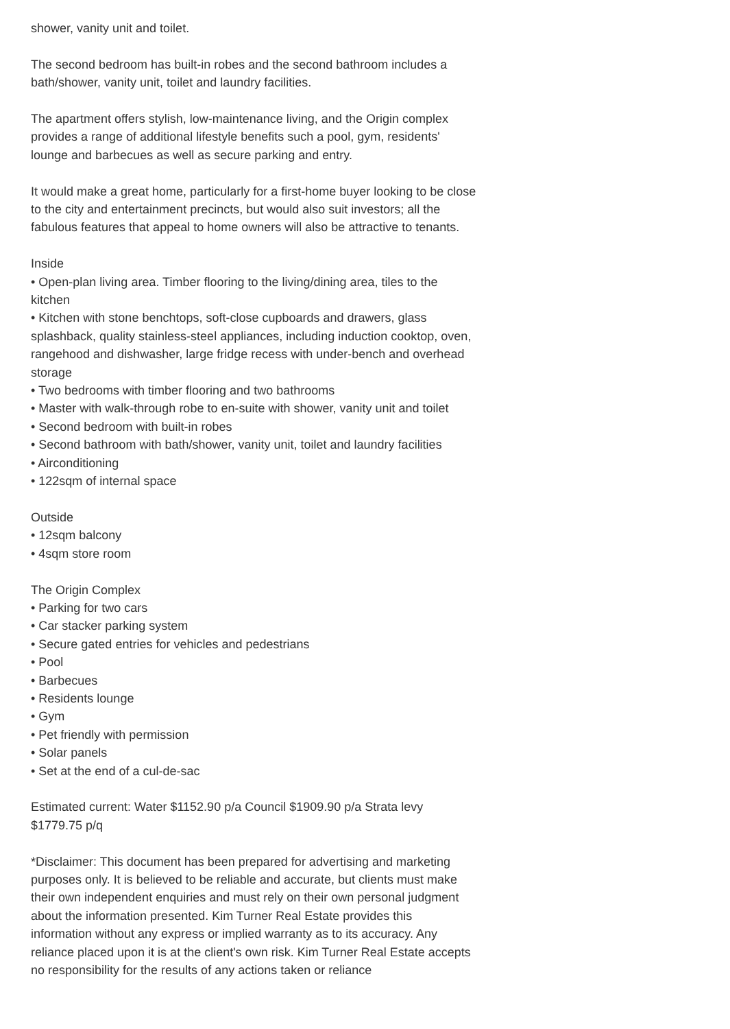shower, vanity unit and toilet.
The second bedroom has built-in robes and the second bathroom includes a bath/shower, vanity unit, toilet and laundry facilities.
The apartment offers stylish, low-maintenance living, and the Origin complex provides a range of additional lifestyle benefits such a pool, gym, residents' lounge and barbecues as well as secure parking and entry.
It would make a great home, particularly for a first-home buyer looking to be close to the city and entertainment precincts, but would also suit investors; all the fabulous features that appeal to home owners will also be attractive to tenants.
Inside
• Open-plan living area. Timber flooring to the living/dining area, tiles to the kitchen
• Kitchen with stone benchtops, soft-close cupboards and drawers, glass splashback, quality stainless-steel appliances, including induction cooktop, oven, rangehood and dishwasher, large fridge recess with under-bench and overhead storage
• Two bedrooms with timber flooring and two bathrooms
• Master with walk-through robe to en-suite with shower, vanity unit and toilet
• Second bedroom with built-in robes
• Second bathroom with bath/shower, vanity unit, toilet and laundry facilities
• Airconditioning
• 122sqm of internal space
Outside
• 12sqm balcony
• 4sqm store room
The Origin Complex
• Parking for two cars
• Car stacker parking system
• Secure gated entries for vehicles and pedestrians
• Pool
• Barbecues
• Residents lounge
• Gym
• Pet friendly with permission
• Solar panels
• Set at the end of a cul-de-sac
Estimated current: Water $1152.90 p/a Council $1909.90 p/a Strata levy $1779.75 p/q
*Disclaimer: This document has been prepared for advertising and marketing purposes only. It is believed to be reliable and accurate, but clients must make their own independent enquiries and must rely on their own personal judgment about the information presented. Kim Turner Real Estate provides this information without any express or implied warranty as to its accuracy. Any reliance placed upon it is at the client's own risk. Kim Turner Real Estate accepts no responsibility for the results of any actions taken or reliance